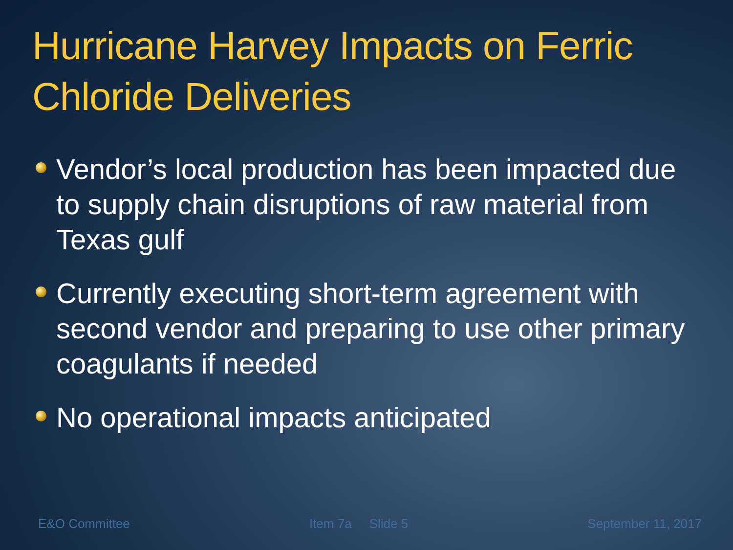Hurricane Harvey Impacts on Ferric Chloride Deliveries
Vendor’s local production has been impacted due to supply chain disruptions of raw material from Texas gulf
Currently executing short-term agreement with second vendor and preparing to use other primary coagulants if needed
No operational impacts anticipated
E&O Committee Item 7a Slide 5 September 11, 2017